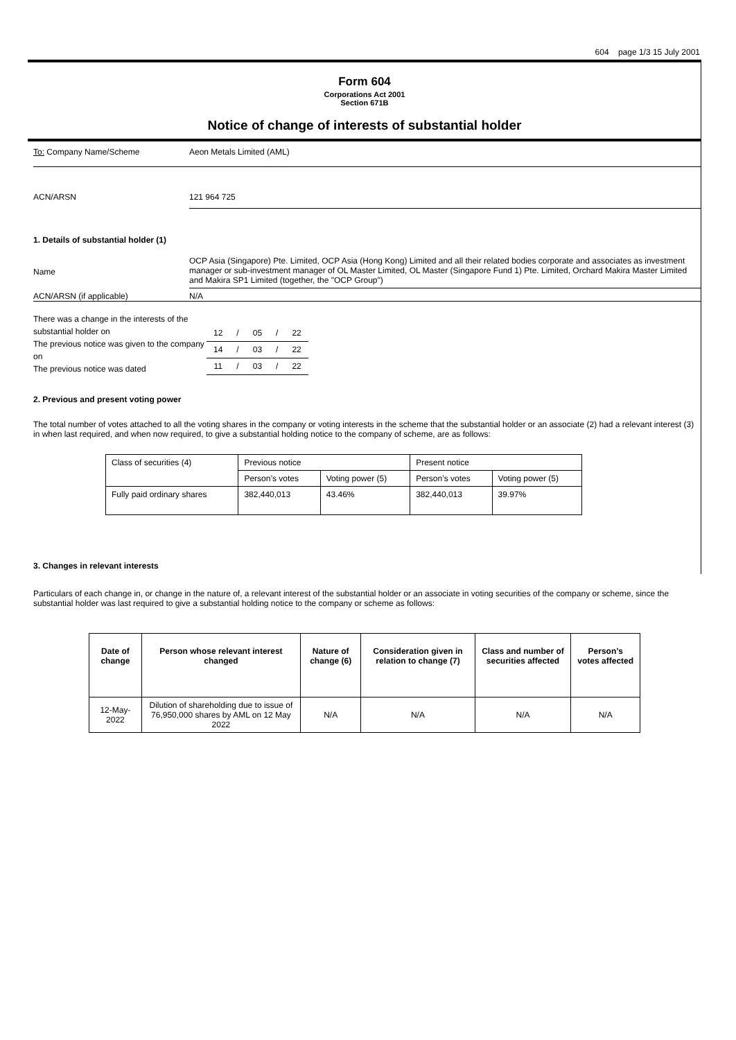604 page 1/3 15 July 2001
Form 604
Corporations Act 2001
Section 671B
Notice of change of interests of substantial holder
To: Company Name/Scheme Aeon Metals Limited (AML)
ACN/ARSN 121 964 725
1. Details of substantial holder (1)
Name
OCP Asia (Singapore) Pte. Limited, OCP Asia (Hong Kong) Limited and all their related bodies corporate and associates as investment manager or sub-investment manager of OL Master Limited, OL Master (Singapore Fund 1) Pte. Limited, Orchard Makira Master Limited and Makira SP1 Limited (together, the "OCP Group")
ACN/ARSN (if applicable) N/A
There was a change in the interests of the
substantial holder on
The previous notice was given to the company on
The previous notice was dated
| 12 | / | 05 | / | 22 |
| 14 | / | 03 | / | 22 |
| 11 | / | 03 | / | 22 |
2. Previous and present voting power
The total number of votes attached to all the voting shares in the company or voting interests in the scheme that the substantial holder or an associate (2) had a relevant interest (3) in when last required, and when now required, to give a substantial holding notice to the company of scheme, are as follows:
| Class of securities (4) | Previous notice | | Present notice | |
| | Person’s votes | Voting power (5) | Person’s votes | Voting power (5) |
| Fully paid ordinary shares | 382,440,013 | 43.46% | 382,440,013 | 39.97% |
3. Changes in relevant interests
Particulars of each change in, or change in the nature of, a relevant interest of the substantial holder or an associate in voting securities of the company or scheme, since the substantial holder was last required to give a substantial holding notice to the company or scheme as follows:
| Date of change | Person whose relevant interest changed | Nature of change (6) | Consideration given in relation to change (7) | Class and number of securities affected | Person’s votes affected |
| --- | --- | --- | --- | --- | --- |
| 12-May-2022 | Dilution of shareholding due to issue of 76,950,000 shares by AML on 12 May 2022 | N/A | N/A | N/A | N/A |